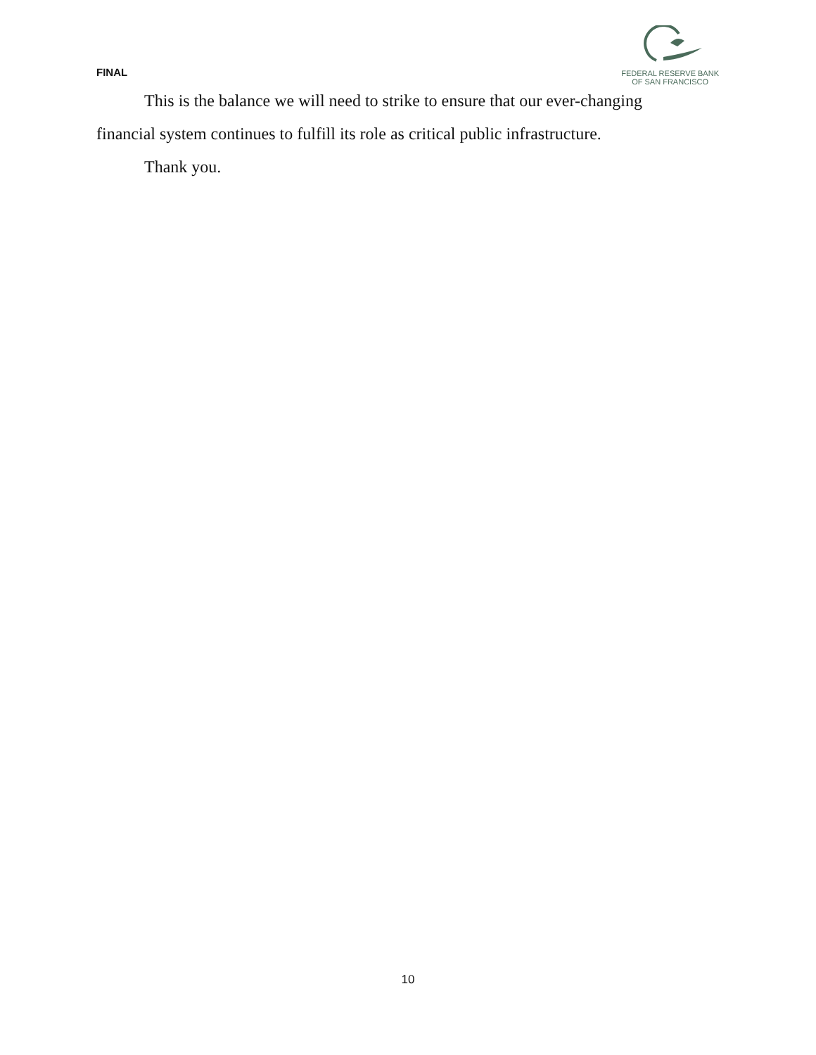FINAL
FEDERAL RESERVE BANK
OF SAN FRANCISCO
This is the balance we will need to strike to ensure that our ever-changing financial system continues to fulfill its role as critical public infrastructure.
Thank you.
10